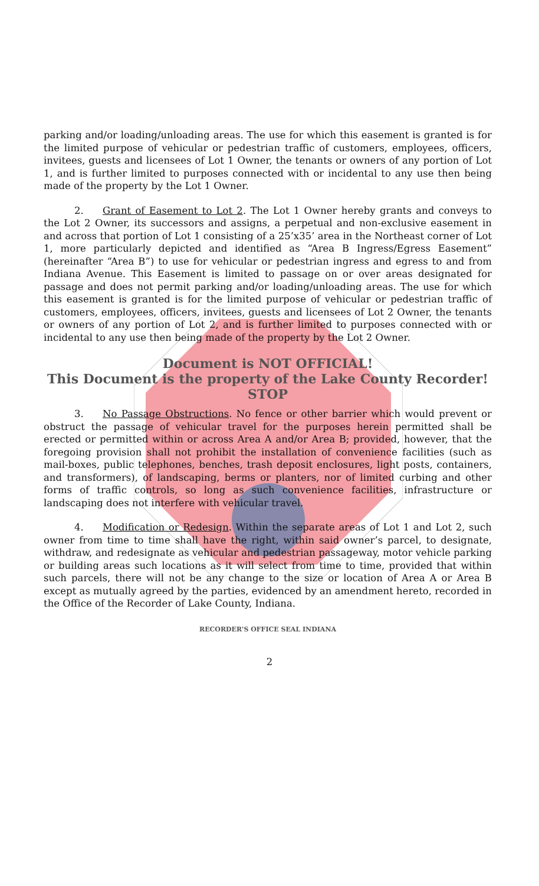parking and/or loading/unloading areas. The use for which this easement is granted is for the limited purpose of vehicular or pedestrian traffic of customers, employees, officers, invitees, guests and licensees of Lot 1 Owner, the tenants or owners of any portion of Lot 1, and is further limited to purposes connected with or incidental to any use then being made of the property by the Lot 1 Owner.
2. Grant of Easement to Lot 2. The Lot 1 Owner hereby grants and conveys to the Lot 2 Owner, its successors and assigns, a perpetual and non-exclusive easement in and across that portion of Lot 1 consisting of a 25’x35’ area in the Northeast corner of Lot 1, more particularly depicted and identified as “Area B Ingress/Egress Easement” (hereinafter “Area B”) to use for vehicular or pedestrian ingress and egress to and from Indiana Avenue. This Easement is limited to passage on or over areas designated for passage and does not permit parking and/or loading/unloading areas. The use for which this easement is granted is for the limited purpose of vehicular or pedestrian traffic of customers, employees, officers, invitees, guests and licensees of Lot 2 Owner, the tenants or owners of any portion of Lot 2, and is further limited to purposes connected with or incidental to any use then being made of the property by the Lot 2 Owner.
Document is NOT OFFICIAL!
This Document is the property of the Lake County Recorder!
STOP
3. No Passage Obstructions. No fence or other barrier which would prevent or obstruct the passage of vehicular travel for the purposes herein permitted shall be erected or permitted within or across Area A and/or Area B; provided, however, that the foregoing provision shall not prohibit the installation of convenience facilities (such as mail-boxes, public telephones, benches, trash deposit enclosures, light posts, containers, and transformers), of landscaping, berms or planters, nor of limited curbing and other forms of traffic controls, so long as such convenience facilities, infrastructure or landscaping does not interfere with vehicular travel.
4. Modification or Redesign. Within the separate areas of Lot 1 and Lot 2, such owner from time to time shall have the right, within said owner’s parcel, to designate, withdraw, and redesignate as vehicular and pedestrian passageway, motor vehicle parking or building areas such locations as it will select from time to time, provided that within such parcels, there will not be any change to the size or location of Area A or Area B except as mutually agreed by the parties, evidenced by an amendment hereto, recorded in the Office of the Recorder of Lake County, Indiana.
RECORDER'S OFFICE SEAL INDIANA
2